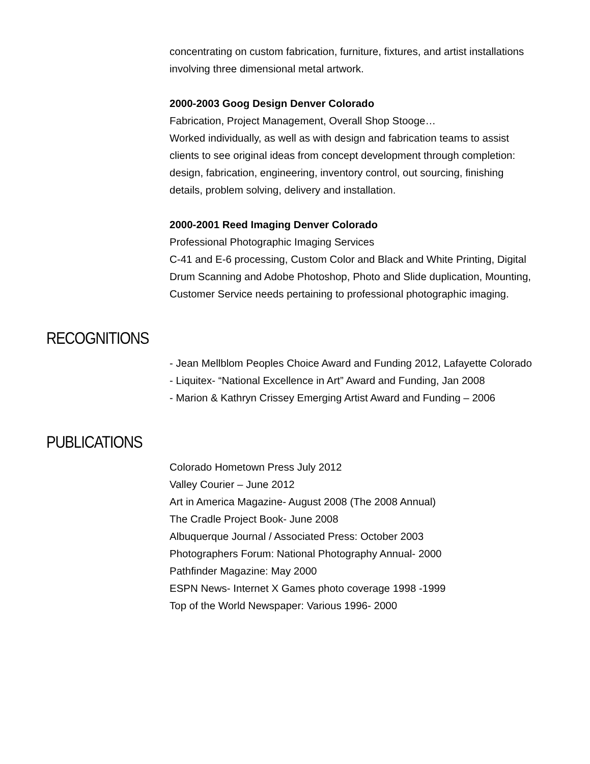concentrating on custom fabrication, furniture, fixtures, and artist installations involving three dimensional metal artwork.
2000-2003 Goog Design Denver Colorado
Fabrication, Project Management, Overall Shop Stooge…
Worked individually, as well as with design and fabrication teams to assist clients to see original ideas from concept development through completion: design, fabrication, engineering, inventory control, out sourcing, finishing details, problem solving, delivery and installation.
2000-2001 Reed Imaging Denver Colorado
Professional Photographic Imaging Services
C-41 and E-6 processing, Custom Color and Black and White Printing, Digital Drum Scanning and Adobe Photoshop, Photo and Slide duplication, Mounting, Customer Service needs pertaining to professional photographic imaging.
RECOGNITIONS
- Jean Mellblom Peoples Choice Award and Funding 2012, Lafayette Colorado
- Liquitex- “National Excellence in Art” Award and Funding, Jan 2008
- Marion & Kathryn Crissey Emerging Artist Award and Funding – 2006
PUBLICATIONS
Colorado Hometown Press July 2012
Valley Courier – June 2012
Art in America Magazine- August 2008 (The 2008 Annual)
The Cradle Project Book- June 2008
Albuquerque Journal / Associated Press: October 2003
Photographers Forum: National Photography Annual- 2000
Pathfinder Magazine: May 2000
ESPN News- Internet X Games photo coverage 1998 -1999
Top of the World Newspaper: Various 1996- 2000